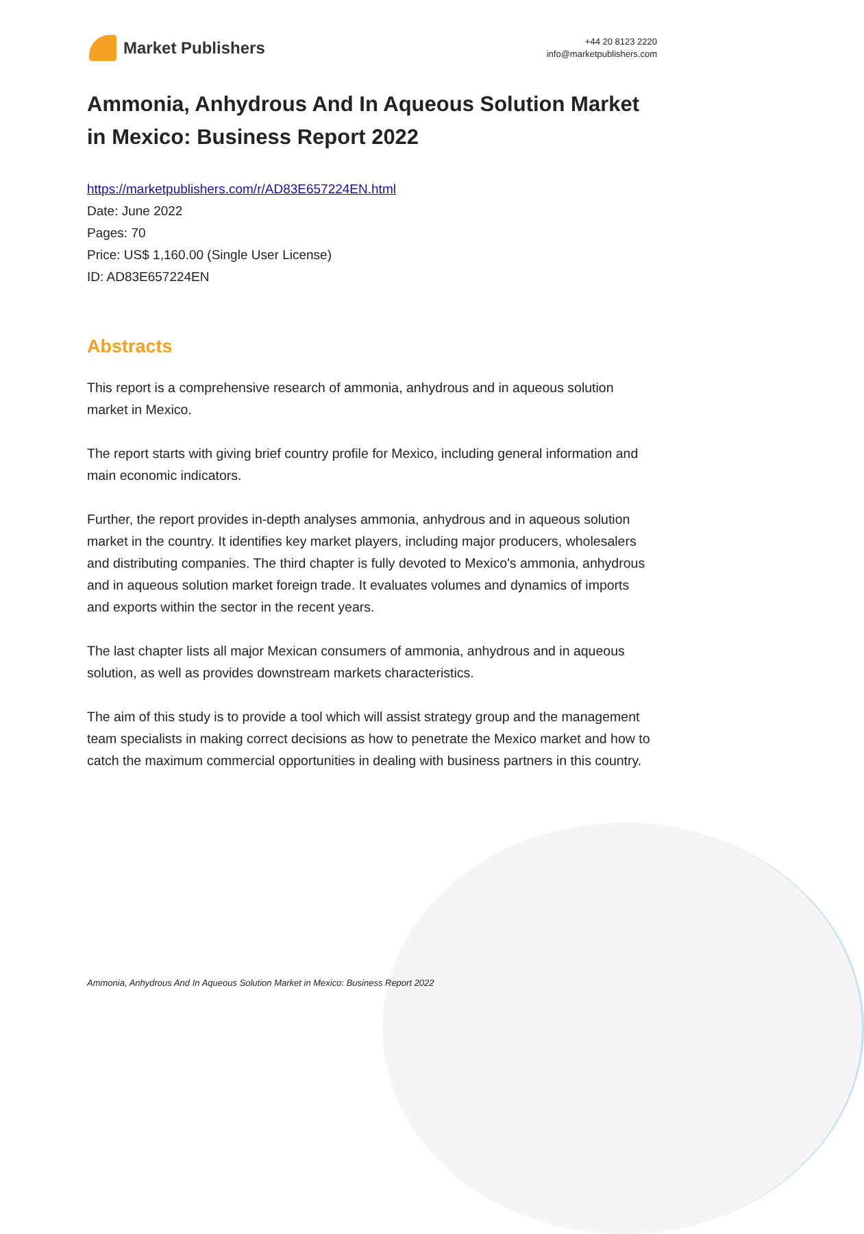Market Publishers
+44 20 8123 2220
info@marketpublishers.com
Ammonia, Anhydrous And In Aqueous Solution Market in Mexico: Business Report 2022
https://marketpublishers.com/r/AD83E657224EN.html
Date: June 2022
Pages: 70
Price: US$ 1,160.00 (Single User License)
ID: AD83E657224EN
Abstracts
This report is a comprehensive research of ammonia, anhydrous and in aqueous solution market in Mexico.
The report starts with giving brief country profile for Mexico, including general information and main economic indicators.
Further, the report provides in-depth analyses ammonia, anhydrous and in aqueous solution market in the country. It identifies key market players, including major producers, wholesalers and distributing companies. The third chapter is fully devoted to Mexico's ammonia, anhydrous and in aqueous solution market foreign trade. It evaluates volumes and dynamics of imports and exports within the sector in the recent years.
The last chapter lists all major Mexican consumers of ammonia, anhydrous and in aqueous solution, as well as provides downstream markets characteristics.
The aim of this study is to provide a tool which will assist strategy group and the management team specialists in making correct decisions as how to penetrate the Mexico market and how to catch the maximum commercial opportunities in dealing with business partners in this country.
Ammonia, Anhydrous And In Aqueous Solution Market in Mexico: Business Report 2022